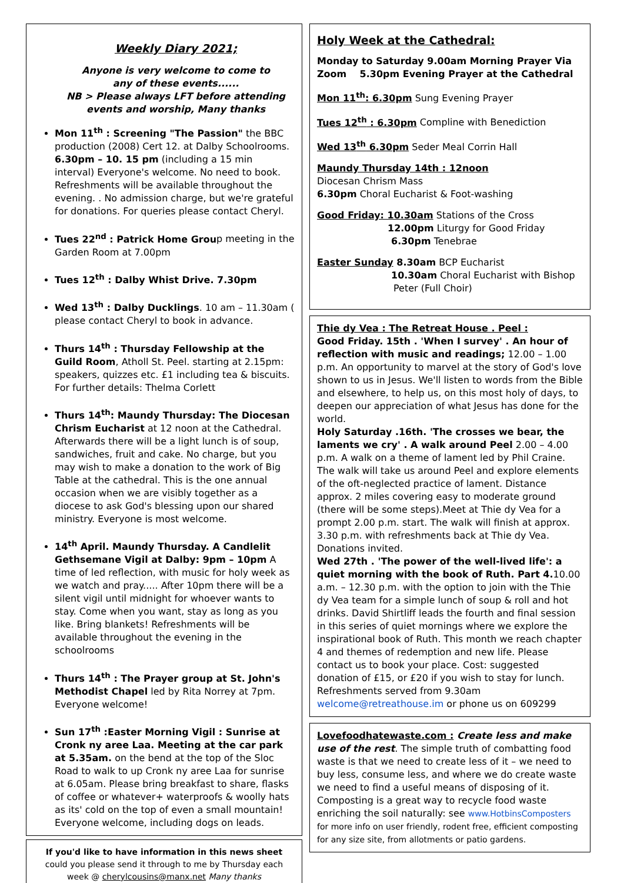Weekly Diary 2021;
Anyone is very welcome to come to
any of these events......
NB > Please always LFT before attending
events and worship, Many thanks
Mon 11<sup>th</sup> : Screening "The Passion" the BBC production (2008) Cert 12. at Dalby Schoolrooms. 6.30pm – 10. 15 pm (including a 15 min interval) Everyone's welcome. No need to book. Refreshments will be available throughout the evening. . No admission charge, but we're grateful for donations. For queries please contact Cheryl.
Tues 22<sup>nd</sup> : Patrick Home Group meeting in the Garden Room at 7.00pm
Tues 12<sup>th</sup> : Dalby Whist Drive. 7.30pm
Wed 13<sup>th</sup> : Dalby Ducklings. 10 am – 11.30am ( please contact Cheryl to book in advance.
Thurs 14<sup>th</sup> : Thursday Fellowship at the Guild Room, Atholl St. Peel. starting at 2.15pm: speakers, quizzes etc. £1 including tea & biscuits. For further details: Thelma Corlett
Thurs 14<sup>th</sup>: Maundy Thursday: The Diocesan Chrism Eucharist at 12 noon at the Cathedral. Afterwards there will be a light lunch is of soup, sandwiches, fruit and cake. No charge, but you may wish to make a donation to the work of Big Table at the cathedral. This is the one annual occasion when we are visibly together as a diocese to ask God's blessing upon our shared ministry. Everyone is most welcome.
14<sup>th</sup> April. Maundy Thursday. A Candlelit Gethsemane Vigil at Dalby: 9pm – 10pm A time of led reflection, with music for holy week as we watch and pray..... After 10pm there will be a silent vigil until midnight for whoever wants to stay. Come when you want, stay as long as you like. Bring blankets! Refreshments will be available throughout the evening in the schoolrooms
Thurs 14<sup>th</sup> : The Prayer group at St. John's Methodist Chapel led by Rita Norrey at 7pm. Everyone welcome!
Sun 17<sup>th</sup> :Easter Morning Vigil : Sunrise at Cronk ny aree Laa. Meeting at the car park at 5.35am. on the bend at the top of the Sloc Road to walk to up Cronk ny aree Laa for sunrise at 6.05am. Please bring breakfast to share, flasks of coffee or whatever+ waterproofs & woolly hats as its' cold on the top of even a small mountain! Everyone welcome, including dogs on leads.
If you'd like to have information in this news sheet
could you please send it through to me by Thursday each
week @ cherylcousins@manx.net Many thanks
Holy Week at the Cathedral:
Monday to Saturday 9.00am Morning Prayer Via Zoom 5.30pm Evening Prayer at the Cathedral
Mon 11<sup>th</sup>: 6.30pm Sung Evening Prayer
Tues 12<sup>th</sup> : 6.30pm Compline with Benediction
Wed 13<sup>th</sup> 6.30pm Seder Meal Corrin Hall
Maundy Thursday 14th : 12noon
Diocesan Chrism Mass
6.30pm Choral Eucharist & Foot-washing
Good Friday: 10.30am Stations of the Cross
12.00pm Liturgy for Good Friday
6.30pm Tenebrae
Easter Sunday 8.30am BCP Eucharist
10.30am Choral Eucharist with Bishop
Peter (Full Choir)
Thie dy Vea : The Retreat House . Peel :
Good Friday. 15th . 'When I survey' . An hour of reflection with music and readings; 12.00 – 1.00 p.m. An opportunity to marvel at the story of God's love shown to us in Jesus. We'll listen to words from the Bible and elsewhere, to help us, on this most holy of days, to deepen our appreciation of what Jesus has done for the world.
Holy Saturday .16th. 'The crosses we bear, the laments we cry' . A walk around Peel 2.00 – 4.00 p.m. A walk on a theme of lament led by Phil Craine. The walk will take us around Peel and explore elements of the oft-neglected practice of lament. Distance approx. 2 miles covering easy to moderate ground (there will be some steps).Meet at Thie dy Vea for a prompt 2.00 p.m. start. The walk will finish at approx. 3.30 p.m. with refreshments back at Thie dy Vea. Donations invited.
Wed 27th . 'The power of the well-lived life': a quiet morning with the book of Ruth. Part 4. 10.00 a.m. – 12.30 p.m. with the option to join with the Thie dy Vea team for a simple lunch of soup & roll and hot drinks. David Shirtliff leads the fourth and final session in this series of quiet mornings where we explore the inspirational book of Ruth. This month we reach chapter 4 and themes of redemption and new life. Please contact us to book your place. Cost: suggested donation of £15, or £20 if you wish to stay for lunch. Refreshments served from 9.30am welcome@retreathouse.im or phone us on 609299
Lovefoodhatewaste.com : Create less and make use of the rest. The simple truth of combatting food waste is that we need to create less of it – we need to buy less, consume less, and where we do create waste we need to find a useful means of disposing of it. Composting is a great way to recycle food waste enriching the soil naturally: see www.HotbinsComposters
for more info on user friendly, rodent free, efficient composting for any size site, from allotments or patio gardens.